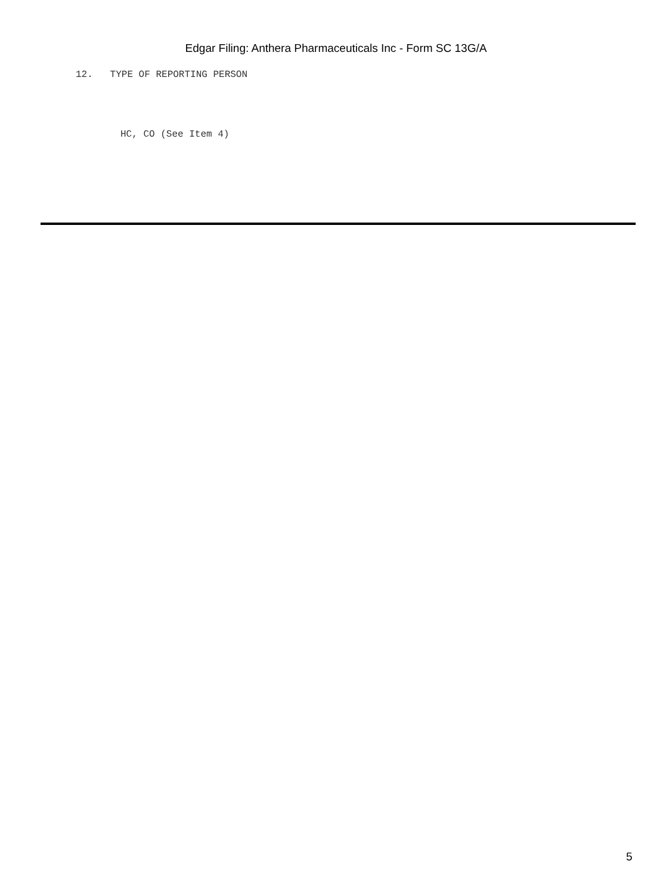Edgar Filing: Anthera Pharmaceuticals Inc - Form SC 13G/A
12. TYPE OF REPORTING PERSON
HC, CO (See Item 4)
5